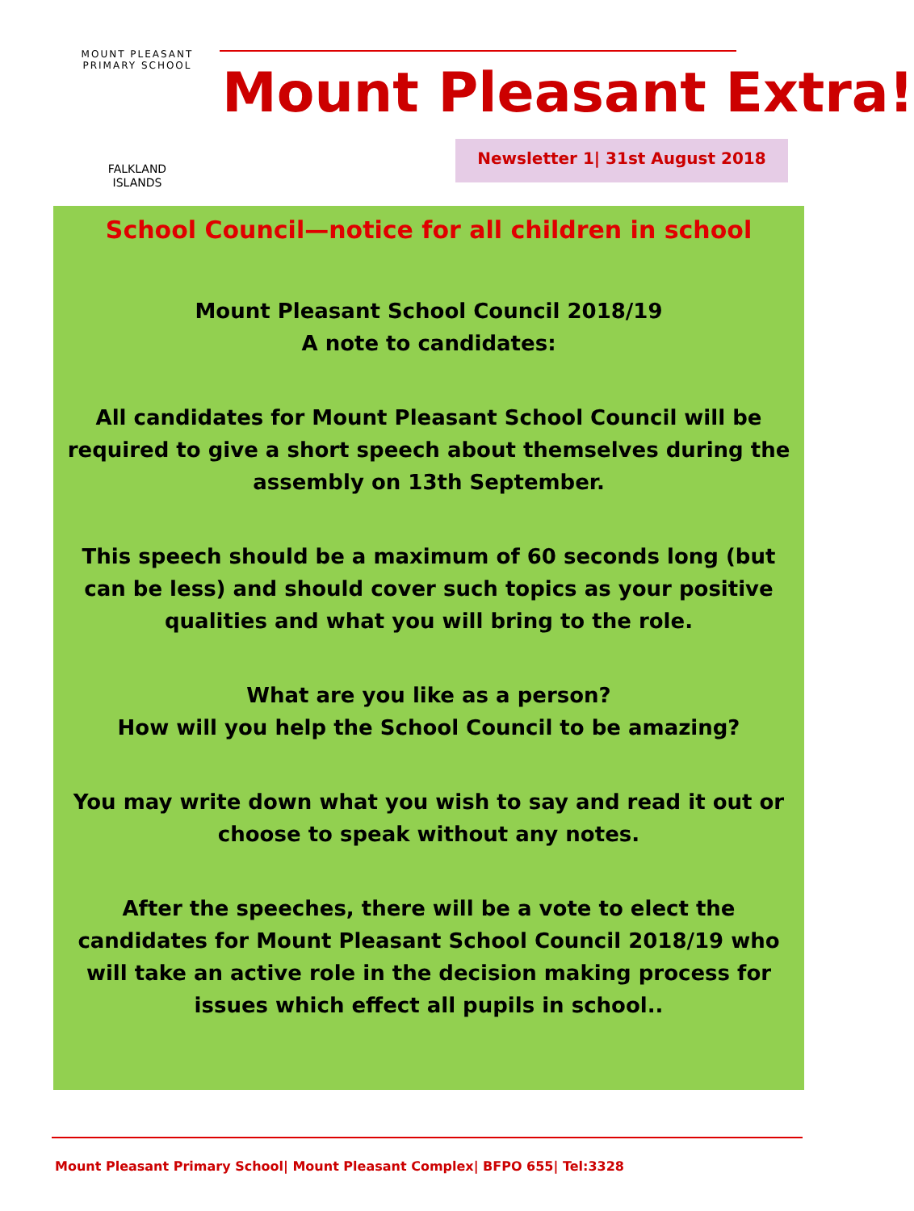MOUNT PLEASANT PRIMARY SCHOOL
FALKLAND
ISLANDS
Mount Pleasant Extra!
Newsletter 1| 31st August 2018
School Council—notice for all children in school
Mount Pleasant School Council 2018/19
A note to candidates:
All candidates for Mount Pleasant School Council will be required to give a short speech about themselves during the assembly on 13th September.
This speech should be a maximum of 60 seconds long (but can be less) and should cover such topics as your positive qualities and what you will bring to the role.
What are you like as a person?
How will you help the School Council to be amazing?
You may write down what you wish to say and read it out or choose to speak without any notes.
After the speeches, there will be a vote to elect the candidates for Mount Pleasant School Council 2018/19 who will take an active role in the decision making process for issues which effect all pupils in school..
Mount Pleasant Primary School| Mount Pleasant Complex| BFPO 655| Tel:3328